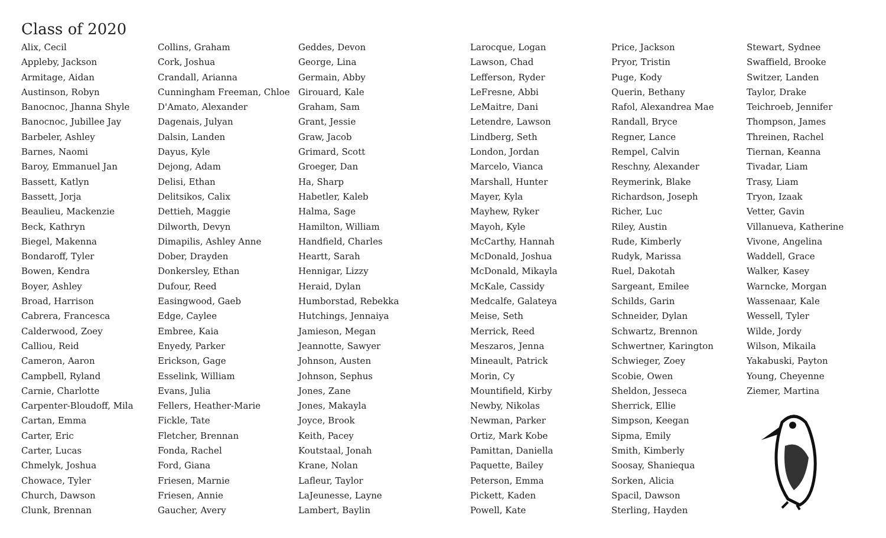Class of 2020
Alix, Cecil
Appleby, Jackson
Armitage, Aidan
Austinson, Robyn
Banocnoc, Jhanna Shyle
Banocnoc, Jubillee Jay
Barbeler, Ashley
Barnes, Naomi
Baroy, Emmanuel Jan
Bassett, Katlyn
Bassett, Jorja
Beaulieu, Mackenzie
Beck, Kathryn
Biegel, Makenna
Bondaroff, Tyler
Bowen, Kendra
Boyer, Ashley
Broad, Harrison
Cabrera, Francesca
Calderwood, Zoey
Calliou, Reid
Cameron, Aaron
Campbell, Ryland
Carnie, Charlotte
Carpenter-Bloudoff, Mila
Cartan, Emma
Carter, Eric
Carter, Lucas
Chmelyk, Joshua
Chowace, Tyler
Church, Dawson
Clunk, Brennan
Collins, Graham
Cork, Joshua
Crandall, Arianna
Cunningham Freeman, Chloe
D'Amato, Alexander
Dagenais, Julyan
Dalsin, Landen
Dayus, Kyle
Dejong, Adam
Delisi, Ethan
Delitsikos, Calix
Dettieh, Maggie
Dilworth, Devyn
Dimapilis, Ashley Anne
Dober, Drayden
Donkersley, Ethan
Dufour, Reed
Easingwood, Gaeb
Edge, Caylee
Embree, Kaia
Enyedy, Parker
Erickson, Gage
Esselink, William
Evans, Julia
Fellers, Heather-Marie
Fickle, Tate
Fletcher, Brennan
Fonda, Rachel
Ford, Giana
Friesen, Marnie
Friesen, Annie
Gaucher, Avery
Geddes, Devon
George, Lina
Germain, Abby
Girouard, Kale
Graham, Sam
Grant, Jessie
Graw, Jacob
Grimard, Scott
Groeger, Dan
Ha, Sharp
Habetler, Kaleb
Halma, Sage
Hamilton, William
Handfield, Charles
Heartt, Sarah
Hennigar, Lizzy
Heraid, Dylan
Humborstad, Rebekka
Hutchings, Jennaiya
Jamieson, Megan
Jeannotte, Sawyer
Johnson, Austen
Johnson, Sephus
Jones, Zane
Jones, Makayla
Joyce, Brook
Keith, Pacey
Koutstaal, Jonah
Krane, Nolan
Lafleur, Taylor
LaJeunesse, Layne
Lambert, Baylin
Larocque, Logan
Lawson, Chad
Lefferson, Ryder
LeFresne, Abbi
LeMaitre, Dani
Letendre, Lawson
Lindberg, Seth
London, Jordan
Marcelo, Vianca
Marshall, Hunter
Mayer, Kyla
Mayhew, Ryker
Mayoh, Kyle
McCarthy, Hannah
McDonald, Joshua
McDonald, Mikayla
McKale, Cassidy
Medcalfe, Galateya
Meise, Seth
Merrick, Reed
Meszaros, Jenna
Mineault, Patrick
Morin, Cy
Mountifield, Kirby
Newby, Nikolas
Newman, Parker
Ortiz, Mark Kobe
Pamittan, Daniella
Paquette, Bailey
Peterson, Emma
Pickett, Kaden
Powell, Kate
Price, Jackson
Pryor, Tristin
Puge, Kody
Querin, Bethany
Rafol, Alexandrea Mae
Randall, Bryce
Regner, Lance
Rempel, Calvin
Reschny, Alexander
Reymerink, Blake
Richardson, Joseph
Richer, Luc
Riley, Austin
Rude, Kimberly
Rudyk, Marissa
Ruel, Dakotah
Sargeant, Emilee
Schilds, Garin
Schneider, Dylan
Schwartz, Brennon
Schwertner, Karington
Schwieger, Zoey
Scobie, Owen
Sheldon, Jesseca
Sherrick, Ellie
Simpson, Keegan
Sipma, Emily
Smith, Kimberly
Soosay, Shaniequa
Sorken, Alicia
Spacil, Dawson
Sterling, Hayden
Stewart, Sydnee
Swaffield, Brooke
Switzer, Landen
Taylor, Drake
Teichroeb, Jennifer
Thompson, James
Threinen, Rachel
Tiernan, Keanna
Tivadar, Liam
Trasy, Liam
Tryon, Izaak
Vetter, Gavin
Villanueva, Katherine
Vivone, Angelina
Waddell, Grace
Walker, Kasey
Warncke, Morgan
Wassenaar, Kale
Wessell, Tyler
Wilde, Jordy
Wilson, Mikaila
Yakabuski, Payton
Young, Cheyenne
Ziemer, Martina